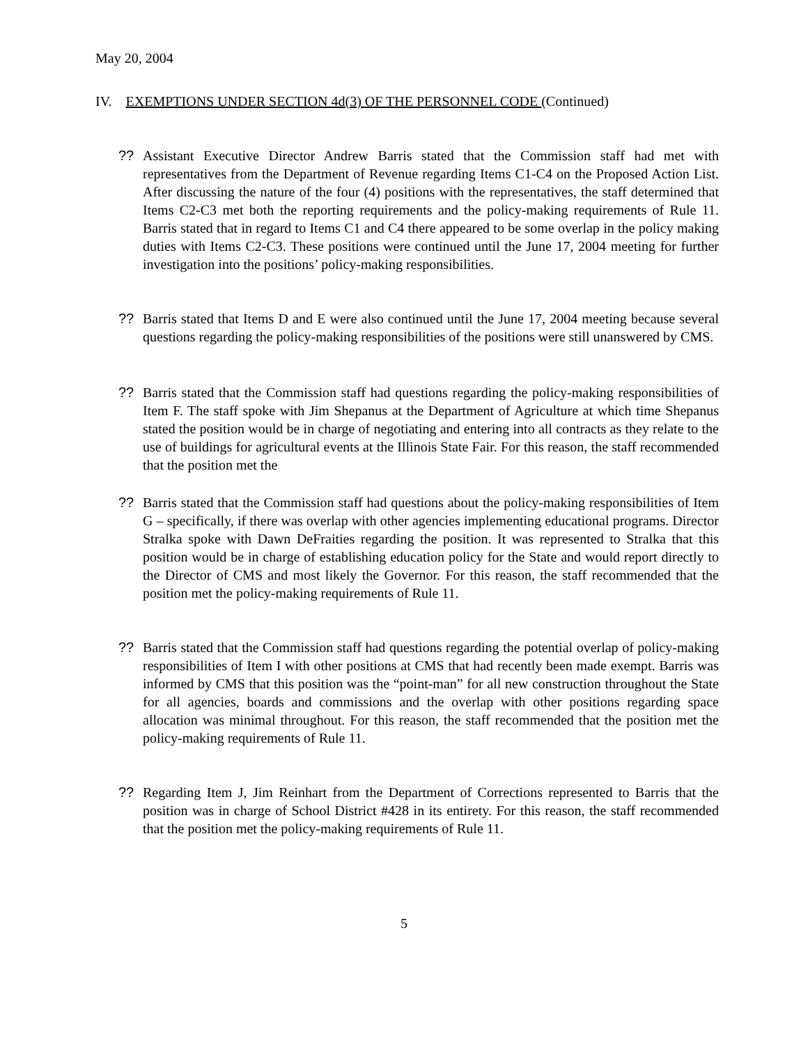May 20, 2004
IV. EXEMPTIONS UNDER SECTION 4d(3) OF THE PERSONNEL CODE (Continued)
?? Assistant Executive Director Andrew Barris stated that the Commission staff had met with representatives from the Department of Revenue regarding Items C1-C4 on the Proposed Action List. After discussing the nature of the four (4) positions with the representatives, the staff determined that Items C2-C3 met both the reporting requirements and the policy-making requirements of Rule 11. Barris stated that in regard to Items C1 and C4 there appeared to be some overlap in the policy making duties with Items C2-C3. These positions were continued until the June 17, 2004 meeting for further investigation into the positions’ policy-making responsibilities.
?? Barris stated that Items D and E were also continued until the June 17, 2004 meeting because several questions regarding the policy-making responsibilities of the positions were still unanswered by CMS.
?? Barris stated that the Commission staff had questions regarding the policy-making responsibilities of Item F. The staff spoke with Jim Shepanus at the Department of Agriculture at which time Shepanus stated the position would be in charge of negotiating and entering into all contracts as they relate to the use of buildings for agricultural events at the Illinois State Fair. For this reason, the staff recommended that the position met the
?? Barris stated that the Commission staff had questions about the policy-making responsibilities of Item G – specifically, if there was overlap with other agencies implementing educational programs. Director Stralka spoke with Dawn DeFraities regarding the position. It was represented to Stralka that this position would be in charge of establishing education policy for the State and would report directly to the Director of CMS and most likely the Governor. For this reason, the staff recommended that the position met the policy-making requirements of Rule 11.
?? Barris stated that the Commission staff had questions regarding the potential overlap of policy-making responsibilities of Item I with other positions at CMS that had recently been made exempt. Barris was informed by CMS that this position was the “point-man” for all new construction throughout the State for all agencies, boards and commissions and the overlap with other positions regarding space allocation was minimal throughout. For this reason, the staff recommended that the position met the policy-making requirements of Rule 11.
?? Regarding Item J, Jim Reinhart from the Department of Corrections represented to Barris that the position was in charge of School District #428 in its entirety. For this reason, the staff recommended that the position met the policy-making requirements of Rule 11.
5